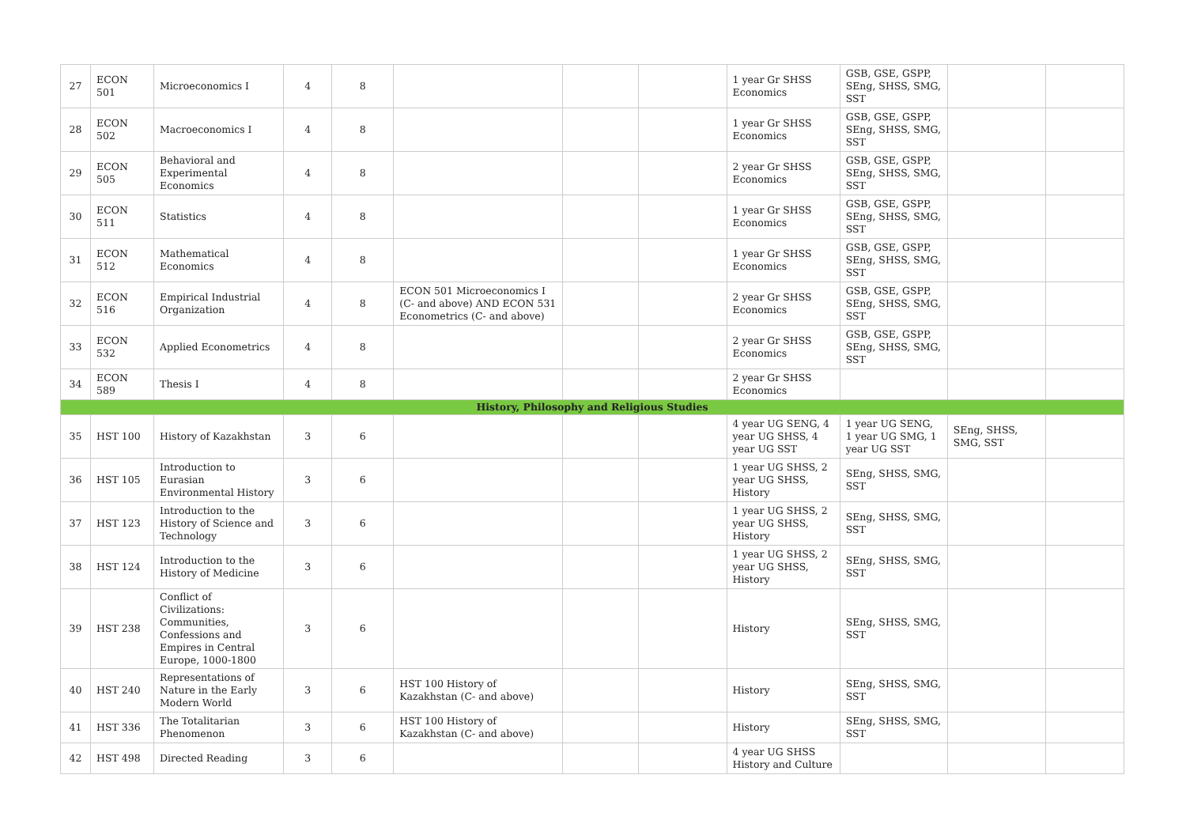| 27 | ECON 501 | Microeconomics I | 4 | 8 | | | | 1 year Gr SHSS Economics | GSB, GSE, GSPP, SEng, SHSS, SMG, SST | | |
| 28 | ECON 502 | Macroeconomics I | 4 | 8 | | | | 1 year Gr SHSS Economics | GSB, GSE, GSPP, SEng, SHSS, SMG, SST | | |
| 29 | ECON 505 | Behavioral and Experimental Economics | 4 | 8 | | | | 2 year Gr SHSS Economics | GSB, GSE, GSPP, SEng, SHSS, SMG, SST | | |
| 30 | ECON 511 | Statistics | 4 | 8 | | | | 1 year Gr SHSS Economics | GSB, GSE, GSPP, SEng, SHSS, SMG, SST | | |
| 31 | ECON 512 | Mathematical Economics | 4 | 8 | | | | 1 year Gr SHSS Economics | GSB, GSE, GSPP, SEng, SHSS, SMG, SST | | |
| 32 | ECON 516 | Empirical Industrial Organization | 4 | 8 | ECON 501 Microeconomics I (C- and above) AND ECON 531 Econometrics (C- and above) | | | 2 year Gr SHSS Economics | GSB, GSE, GSPP, SEng, SHSS, SMG, SST | | |
| 33 | ECON 532 | Applied Econometrics | 4 | 8 | | | | 2 year Gr SHSS Economics | GSB, GSE, GSPP, SEng, SHSS, SMG, SST | | |
| 34 | ECON 589 | Thesis I | 4 | 8 | | | | 2 year Gr SHSS Economics | | | |
| History, Philosophy and Religious Studies | | | | | | | | | | | |
| 35 | HST 100 | History of Kazakhstan | 3 | 6 | | | | 4 year UG SENG, 4 year UG SHSS, 4 year UG SST | 1 year UG SENG, 1 year UG SMG, 1 year UG SST | SEng, SHSS, SMG, SST | |
| 36 | HST 105 | Introduction to Eurasian Environmental History | 3 | 6 | | | | 1 year UG SHSS, 2 year UG SHSS, History | SEng, SHSS, SMG, SST | | |
| 37 | HST 123 | Introduction to the History of Science and Technology | 3 | 6 | | | | 1 year UG SHSS, 2 year UG SHSS, History | SEng, SHSS, SMG, SST | | |
| 38 | HST 124 | Introduction to the History of Medicine | 3 | 6 | | | | 1 year UG SHSS, 2 year UG SHSS, History | SEng, SHSS, SMG, SST | | |
| 39 | HST 238 | Conflict of Civilizations: Communities, Confessions and Empires in Central Europe, 1000-1800 | 3 | 6 | | | | History | SEng, SHSS, SMG, SST | | |
| 40 | HST 240 | Representations of Nature in the Early Modern World | 3 | 6 | HST 100 History of Kazakhstan (C- and above) | | | History | SEng, SHSS, SMG, SST | | |
| 41 | HST 336 | The Totalitarian Phenomenon | 3 | 6 | HST 100 History of Kazakhstan (C- and above) | | | History | SEng, SHSS, SMG, SST | | |
| 42 | HST 498 | Directed Reading | 3 | 6 | | | | 4 year UG SHSS History and Culture | | | |